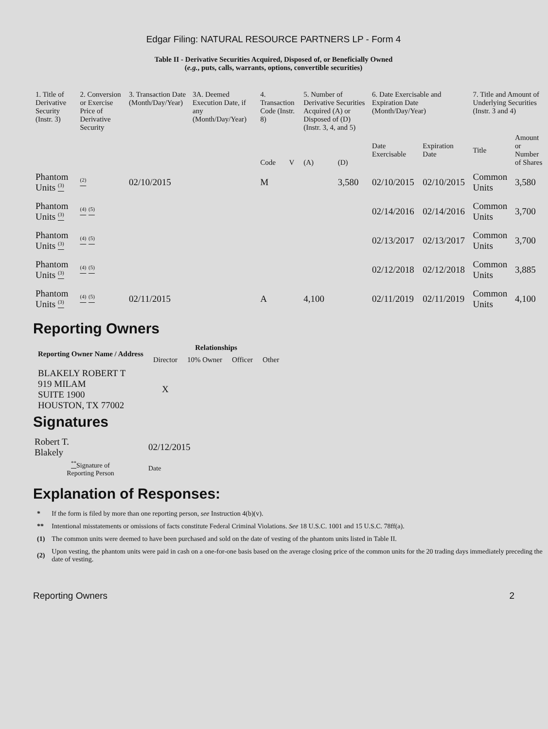Edgar Filing: NATURAL RESOURCE PARTNERS LP - Form 4
Table II - Derivative Securities Acquired, Disposed of, or Beneficially Owned
(e.g., puts, calls, warrants, options, convertible securities)
| 1. Title of Derivative Security (Instr. 3) | 2. Conversion or Exercise Price of Derivative Security | 3. Transaction Date (Month/Day/Year) | 3A. Deemed Execution Date, if any (Month/Day/Year) | 4. Transaction Code (Instr. 8) | | 5. Number of Derivative Securities Acquired (A) or Disposed of (D) (Instr. 3, 4, and 5) | | 6. Date Exercisable and Expiration Date (Month/Day/Year) | | 7. Title and Amount of Underlying Securities (Instr. 3 and 4) | |
| --- | --- | --- | --- | --- | --- | --- | --- | --- | --- | --- | --- |
| | | | | Code | V | (A) | (D) | Date Exercisable | Expiration Date | Title | Amount or Number of Shares |
| Phantom Units <sup>(3)</sup> | <sup>(2)</sup> | 02/10/2015 | | M | | | 3,580 | 02/10/2015 | 02/10/2015 | Common Units | 3,580 |
| Phantom Units <sup>(3)</sup> | <sup>(4)</sup> <sup>(5)</sup> | | | | | | | 02/14/2016 | 02/14/2016 | Common Units | 3,700 |
| Phantom Units <sup>(3)</sup> | <sup>(4)</sup> <sup>(5)</sup> | | | | | | | 02/13/2017 | 02/13/2017 | Common Units | 3,700 |
| Phantom Units <sup>(3)</sup> | <sup>(4)</sup> <sup>(5)</sup> | | | | | | | 02/12/2018 | 02/12/2018 | Common Units | 3,885 |
| Phantom Units <sup>(3)</sup> | <sup>(4)</sup> <sup>(5)</sup> | 02/11/2015 | | A | | 4,100 | | 02/11/2019 | 02/11/2019 | Common Units | 4,100 |
Reporting Owners
| Reporting Owner Name / Address | Relationships | | | |
| --- | --- | --- | --- | --- |
| | Director | 10% Owner | Officer | Other |
| BLAKELY ROBERT T 919 MILAM SUITE 1900 HOUSTON, TX 77002 | X | | | |
Signatures
| Robert T. Blakely | 02/12/2015 |
| <sup>**</sup> Signature of Reporting Person | Date |
Explanation of Responses:
| * | If the form is filed by more than one reporting person, see Instruction 4(b)(v). |
| ** | Intentional misstatements or omissions of facts constitute Federal Criminal Violations. See 18 U.S.C. 1001 and 15 U.S.C. 78ff(a). |
| (1) | The common units were deemed to have been purchased and sold on the date of vesting of the phantom units listed in Table II. |
| (2) | Upon vesting, the phantom units were paid in cash on a one-for-one basis based on the average closing price of the common units for the 20 trading days immediately preceding the date of vesting. |
Reporting Owners 2